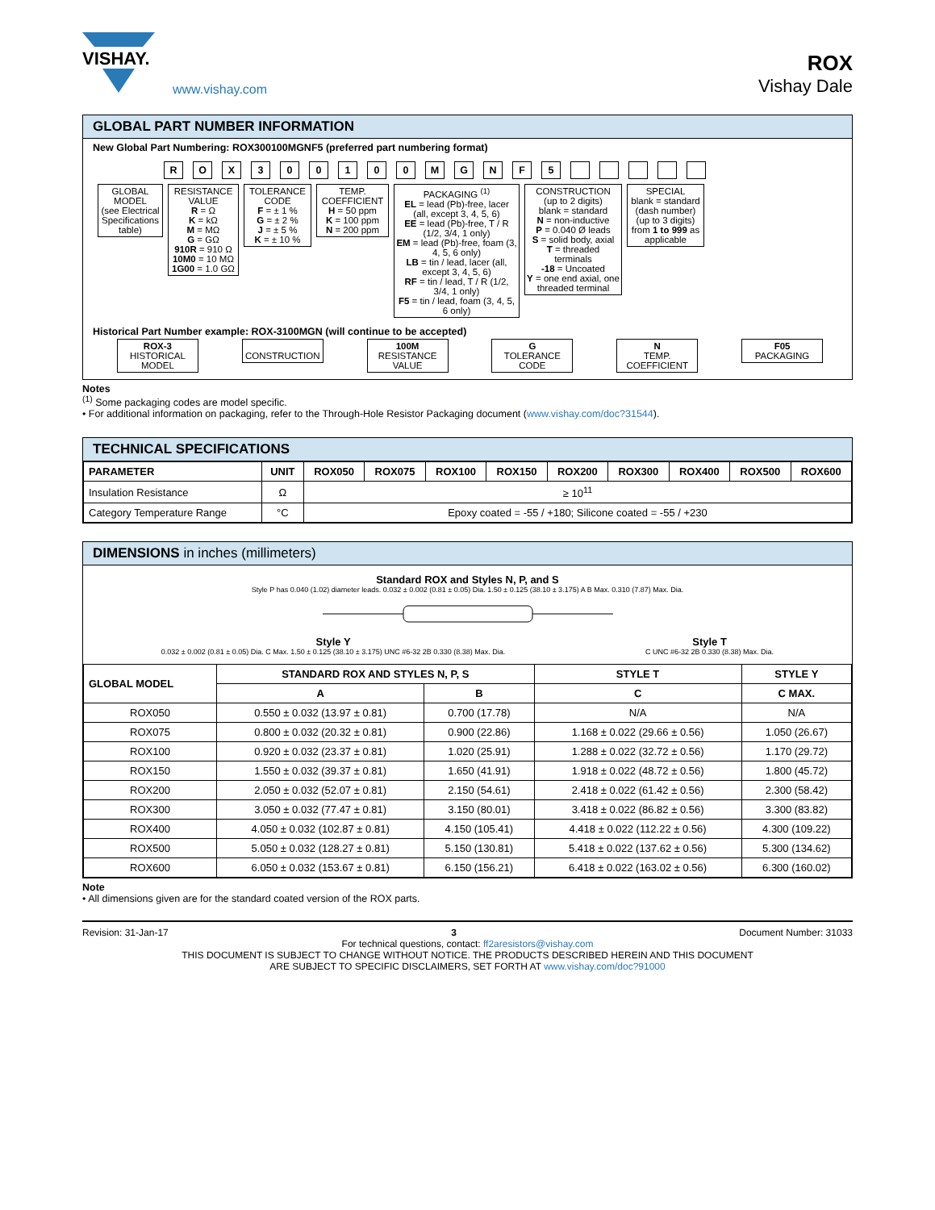VISHAY.
www.vishay.com
ROX
Vishay Dale
GLOBAL PART NUMBER INFORMATION
New Global Part Numbering: ROX300100MGNF5 (preferred part numbering format)
R O X 3 0 0 1 0 0 M G N F 5
GLOBAL MODEL
(see Electrical Specifications table)
RESISTANCE VALUE
R = Ω
K = kΩ
M = MΩ
G = GΩ
910R = 910 Ω
10M0 = 10 MΩ
1G00 = 1.0 GΩ
TOLERANCE CODE
F = ± 1 %
G = ± 2 %
J = ± 5 %
K = ± 10 %
TEMP. COEFFICIENT
H = 50 ppm
K = 100 ppm
N = 200 ppm
PACKAGING <sup>(1)</sup>
EL = lead (Pb)-free, lacer (all, except 3, 4, 5, 6)
EE = lead (Pb)-free, T / R (1/2, 3/4, 1 only)
EM = lead (Pb)-free, foam (3, 4, 5, 6 only)
LB = tin / lead, lacer (all, except 3, 4, 5, 6)
RF = tin / lead, T / R (1/2, 3/4, 1 only)
F5 = tin / lead, foam (3, 4, 5, 6 only)
CONSTRUCTION
(up to 2 digits)
blank = standard
N = non-inductive
P = 0.040 Ø leads
S = solid body, axial
T = threaded terminals
-18 = Uncoated
Y = one end axial, one threaded terminal
SPECIAL
blank = standard
(dash number)
(up to 3 digits)
from 1 to 999 as applicable
Historical Part Number example: ROX-3100MGN (will continue to be accepted)
ROX-3
HISTORICAL MODEL
CONSTRUCTION 100M
RESISTANCE VALUE
G
TOLERANCE CODE
N
TEMP. COEFFICIENT
F05
PACKAGING
Notes
<sup>(1)</sup> Some packaging codes are model specific.
• For additional information on packaging, refer to the Through-Hole Resistor Packaging document (www.vishay.com/doc?31544).
TECHNICAL SPECIFICATIONS
| PARAMETER | UNIT | ROX050 | ROX075 | ROX100 | ROX150 | ROX200 | ROX300 | ROX400 | ROX500 | ROX600 |
| --- | --- | --- | --- | --- | --- | --- | --- | --- | --- | --- |
| Insulation Resistance | Ω | ≥ 10<sup>11</sup> | | | | | | | | |
| Category Temperature Range | °C | Epoxy coated = -55 / +180; Silicone coated = -55 / +230 | | | | | | | | |
DIMENSIONS in inches (millimeters)
Standard ROX and Styles N, P, and S
Style P has 0.040 (1.02) diameter leads. 0.032 ± 0.002 (0.81 ± 0.05) Dia. 1.50 ± 0.125 (38.10 ± 3.175) A B Max. 0.310 (7.87) Max. Dia.
Style Y
0.032 ± 0.002 (0.81 ± 0.05) Dia. C Max. 1.50 ± 0.125 (38.10 ± 3.175) UNC #6-32 2B 0.330 (8.38) Max. Dia.
Style T
C UNC #6-32 2B 0.330 (8.38) Max. Dia.
| GLOBAL MODEL | STANDARD ROX AND STYLES N, P, S | | STYLE T | STYLE Y |
| --- | --- | --- | --- | --- |
| | A | B | C | C MAX. |
| ROX050 | 0.550 ± 0.032 (13.97 ± 0.81) | 0.700 (17.78) | N/A | N/A |
| ROX075 | 0.800 ± 0.032 (20.32 ± 0.81) | 0.900 (22.86) | 1.168 ± 0.022 (29.66 ± 0.56) | 1.050 (26.67) |
| ROX100 | 0.920 ± 0.032 (23.37 ± 0.81) | 1.020 (25.91) | 1.288 ± 0.022 (32.72 ± 0.56) | 1.170 (29.72) |
| ROX150 | 1.550 ± 0.032 (39.37 ± 0.81) | 1.650 (41.91) | 1.918 ± 0.022 (48.72 ± 0.56) | 1.800 (45.72) |
| ROX200 | 2.050 ± 0.032 (52.07 ± 0.81) | 2.150 (54.61) | 2.418 ± 0.022 (61.42 ± 0.56) | 2.300 (58.42) |
| ROX300 | 3.050 ± 0.032 (77.47 ± 0.81) | 3.150 (80.01) | 3.418 ± 0.022 (86.82 ± 0.56) | 3.300 (83.82) |
| ROX400 | 4.050 ± 0.032 (102.87 ± 0.81) | 4.150 (105.41) | 4.418 ± 0.022 (112.22 ± 0.56) | 4.300 (109.22) |
| ROX500 | 5.050 ± 0.032 (128.27 ± 0.81) | 5.150 (130.81) | 5.418 ± 0.022 (137.62 ± 0.56) | 5.300 (134.62) |
| ROX600 | 6.050 ± 0.032 (153.67 ± 0.81) | 6.150 (156.21) | 6.418 ± 0.022 (163.02 ± 0.56) | 6.300 (160.02) |
Note
• All dimensions given are for the standard coated version of the ROX parts.
Revision: 31-Jan-17 3 Document Number: 31033
For technical questions, contact: ff2aresistors@vishay.com
THIS DOCUMENT IS SUBJECT TO CHANGE WITHOUT NOTICE. THE PRODUCTS DESCRIBED HEREIN AND THIS DOCUMENT
ARE SUBJECT TO SPECIFIC DISCLAIMERS, SET FORTH AT www.vishay.com/doc?91000